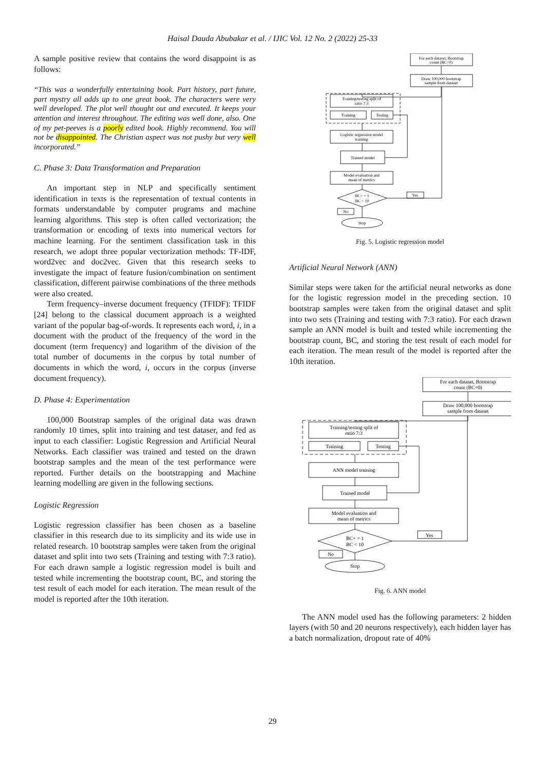Haisal Dauda Abubakar et al. / IJIC Vol. 12 No. 2 (2022) 25-33
A sample positive review that contains the word disappoint is as follows:
“This was a wonderfully entertaining book. Part history, part future, part mystry all adds up to one great book. The characters were very well developed. The plot well thought out and executed. It keeps your attention and interest throughout. The editing was well done, also. One of my pet-peeves is a poorly edited book. Highly recommend. You will not be disappointed. The Christian aspect was not pushy but very well incorporated.”
C. Phase 3: Data Transformation and Preparation
An important step in NLP and specifically sentiment identification in texts is the representation of textual contents in formats understandable by computer programs and machine learning algorithms. This step is often called vectorization; the transformation or encoding of texts into numerical vectors for machine learning. For the sentiment classification task in this research, we adopt three popular vectorization methods: TF-IDF, word2vec and doc2vec. Given that this research seeks to investigate the impact of feature fusion/combination on sentiment classification, different pairwise combinations of the three methods were also created.
Term frequency–inverse document frequency (TFIDF): TFIDF [24] belong to the classical document approach is a weighted variant of the popular bag-of-words. It represents each word, i, in a document with the product of the frequency of the word in the document (term frequency) and logarithm of the division of the total number of documents in the corpus by total number of documents in which the word, i, occurs in the corpus (inverse document frequency).
D. Phase 4: Experimentation
100,000 Bootstrap samples of the original data was drawn randomly 10 times, split into training and test dataser, and fed as input to each classifier: Logistic Regression and Artificial Neural Networks. Each classifier was trained and tested on the drawn bootstrap samples and the mean of the test performance were reported. Further details on the bootstrapping and Machine learning modelling are given in the following sections.
Logistic Regression
Logistic regression classifier has been chosen as a baseline classifier in this research due to its simplicity and its wide use in related research. 10 bootstrap samples were taken from the original dataset and split into two sets (Training and testing with 7:3 ratio). For each drawn sample a logistic regression model is built and tested while incrementing the bootstrap count, BC, and storing the test result of each model for each iteration. The mean result of the model is reported after the 10th iteration.
For each dataset, Bootstrap
count (BC=0)
Draw 100,000 bootstrap
sample from dataset
Training/testing split of
ratio 7:3
Training
Testing
Logistic regression model
training
Trained model
Model evaluation and
mean of metrics
BC+ = 1
BC < 10
Yes
No
Stop
Fig. 5. Logistic regression model
Artificial Neural Network (ANN)
Similar steps were taken for the artificial neural networks as done for the logistic regression model in the preceding section. 10 bootstrap samples were taken from the original dataset and split into two sets (Training and testing with 7:3 ratio). For each drawn sample an ANN model is built and tested while incrementing the bootstrap count, BC, and storing the test result of each model for each iteration. The mean result of the model is reported after the 10th iteration.
For each dataset, Bootstrap
count (BC=0)
Draw 100,000 bootstrap
sample from dataset
Training/testing split of
ratio 7:3
Training
Testing
ANN model training
Trained model
Model evaluation and
mean of metrics
BC+ = 1
BC < 10
Yes
No
Stop
Fig. 6. ANN model
The ANN model used has the following parameters: 2 hidden layers (with 50 and 20 neurons respectively), each hidden layer has a batch normalization, dropout rate of 40%
29